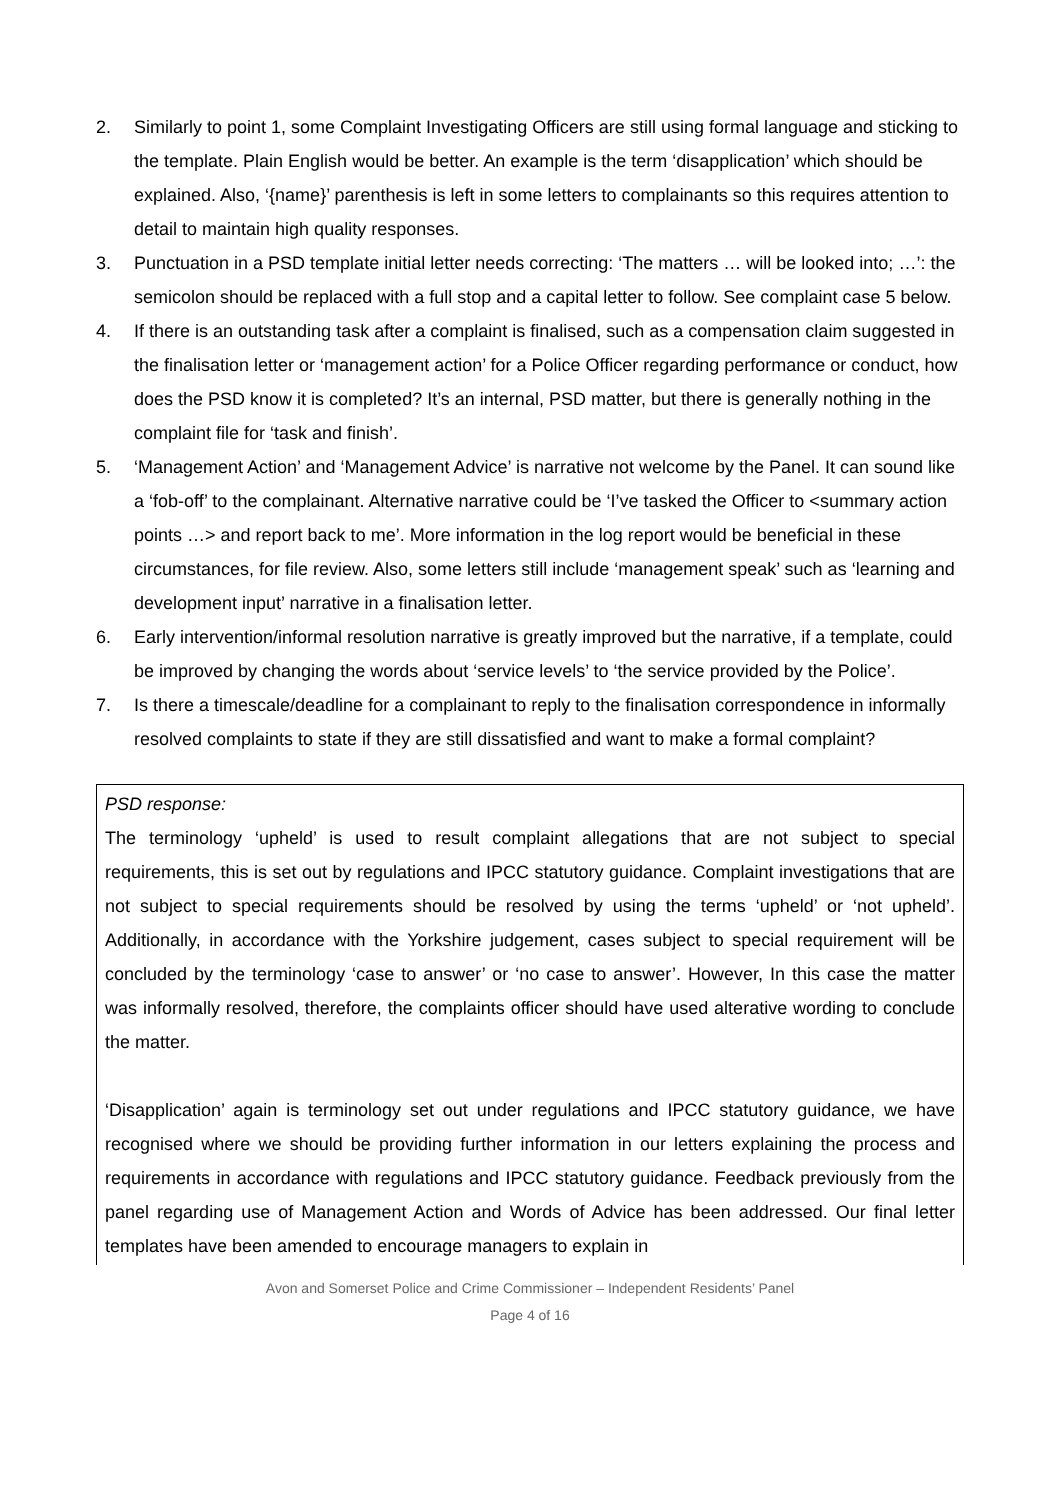2. Similarly to point 1, some Complaint Investigating Officers are still using formal language and sticking to the template. Plain English would be better. An example is the term ‘disapplication’ which should be explained. Also, ‘{name}’ parenthesis is left in some letters to complainants so this requires attention to detail to maintain high quality responses.
3. Punctuation in a PSD template initial letter needs correcting: ‘The matters … will be looked into; …’: the semicolon should be replaced with a full stop and a capital letter to follow. See complaint case 5 below.
4. If there is an outstanding task after a complaint is finalised, such as a compensation claim suggested in the finalisation letter or ‘management action’ for a Police Officer regarding performance or conduct, how does the PSD know it is completed? It’s an internal, PSD matter, but there is generally nothing in the complaint file for ‘task and finish’.
5. ‘Management Action’ and ‘Management Advice’ is narrative not welcome by the Panel. It can sound like a ‘fob-off’ to the complainant. Alternative narrative could be ‘I’ve tasked the Officer to <summary action points …> and report back to me’. More information in the log report would be beneficial in these circumstances, for file review. Also, some letters still include ‘management speak’ such as ‘learning and development input’ narrative in a finalisation letter.
6. Early intervention/informal resolution narrative is greatly improved but the narrative, if a template, could be improved by changing the words about ‘service levels’ to ‘the service provided by the Police’.
7. Is there a timescale/deadline for a complainant to reply to the finalisation correspondence in informally resolved complaints to state if they are still dissatisfied and want to make a formal complaint?
PSD response:
The terminology ‘upheld’ is used to result complaint allegations that are not subject to special requirements, this is set out by regulations and IPCC statutory guidance. Complaint investigations that are not subject to special requirements should be resolved by using the terms ‘upheld’ or ‘not upheld’. Additionally, in accordance with the Yorkshire judgement, cases subject to special requirement will be concluded by the terminology ‘case to answer’ or ‘no case to answer’. However, In this case the matter was informally resolved, therefore, the complaints officer should have used alterative wording to conclude the matter.
‘Disapplication’ again is terminology set out under regulations and IPCC statutory guidance, we have recognised where we should be providing further information in our letters explaining the process and requirements in accordance with regulations and IPCC statutory guidance. Feedback previously from the panel regarding use of Management Action and Words of Advice has been addressed. Our final letter templates have been amended to encourage managers to explain in
Avon and Somerset Police and Crime Commissioner – Independent Residents’ Panel
Page 4 of 16